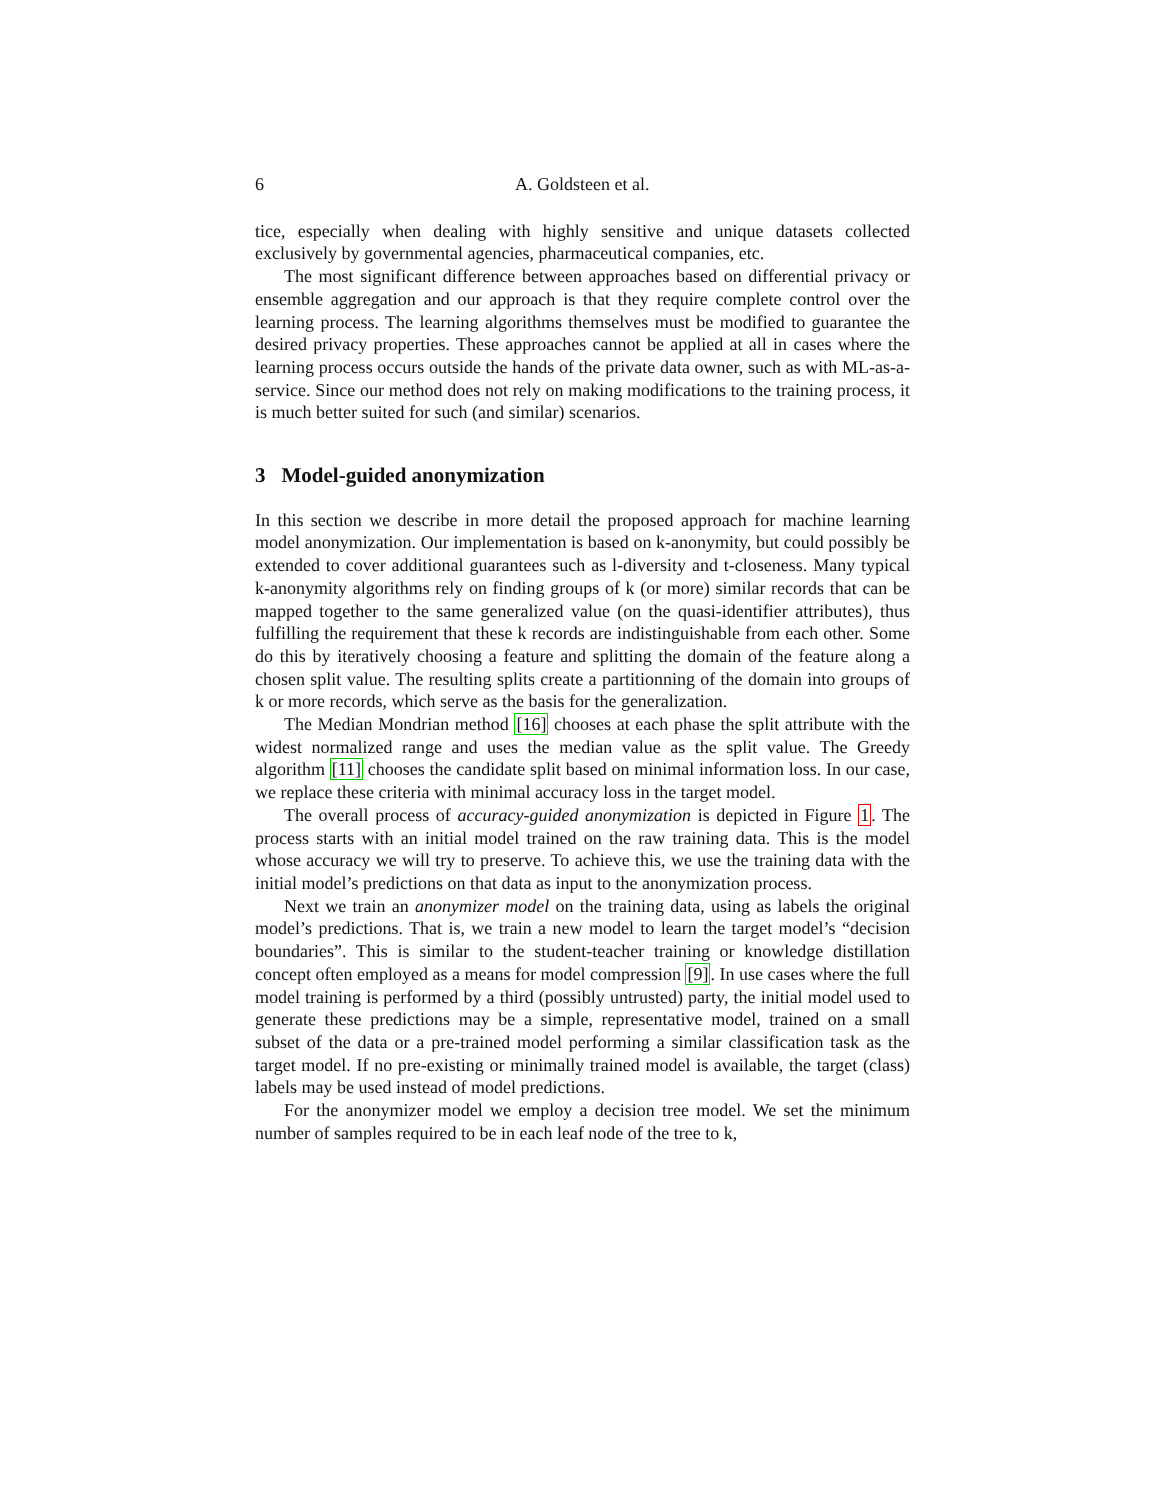6 A. Goldsteen et al.
tice, especially when dealing with highly sensitive and unique datasets collected exclusively by governmental agencies, pharmaceutical companies, etc.
The most significant difference between approaches based on differential privacy or ensemble aggregation and our approach is that they require complete control over the learning process. The learning algorithms themselves must be modified to guarantee the desired privacy properties. These approaches cannot be applied at all in cases where the learning process occurs outside the hands of the private data owner, such as with ML-as-a-service. Since our method does not rely on making modifications to the training process, it is much better suited for such (and similar) scenarios.
3 Model-guided anonymization
In this section we describe in more detail the proposed approach for machine learning model anonymization. Our implementation is based on k-anonymity, but could possibly be extended to cover additional guarantees such as l-diversity and t-closeness. Many typical k-anonymity algorithms rely on finding groups of k (or more) similar records that can be mapped together to the same generalized value (on the quasi-identifier attributes), thus fulfilling the requirement that these k records are indistinguishable from each other. Some do this by iteratively choosing a feature and splitting the domain of the feature along a chosen split value. The resulting splits create a partitionning of the domain into groups of k or more records, which serve as the basis for the generalization.
The Median Mondrian method [16] chooses at each phase the split attribute with the widest normalized range and uses the median value as the split value. The Greedy algorithm [11] chooses the candidate split based on minimal information loss. In our case, we replace these criteria with minimal accuracy loss in the target model.
The overall process of accuracy-guided anonymization is depicted in Figure 1. The process starts with an initial model trained on the raw training data. This is the model whose accuracy we will try to preserve. To achieve this, we use the training data with the initial model’s predictions on that data as input to the anonymization process.
Next we train an anonymizer model on the training data, using as labels the original model’s predictions. That is, we train a new model to learn the target model’s “decision boundaries”. This is similar to the student-teacher training or knowledge distillation concept often employed as a means for model compression [9]. In use cases where the full model training is performed by a third (possibly untrusted) party, the initial model used to generate these predictions may be a simple, representative model, trained on a small subset of the data or a pre-trained model performing a similar classification task as the target model. If no pre-existing or minimally trained model is available, the target (class) labels may be used instead of model predictions.
For the anonymizer model we employ a decision tree model. We set the minimum number of samples required to be in each leaf node of the tree to k,